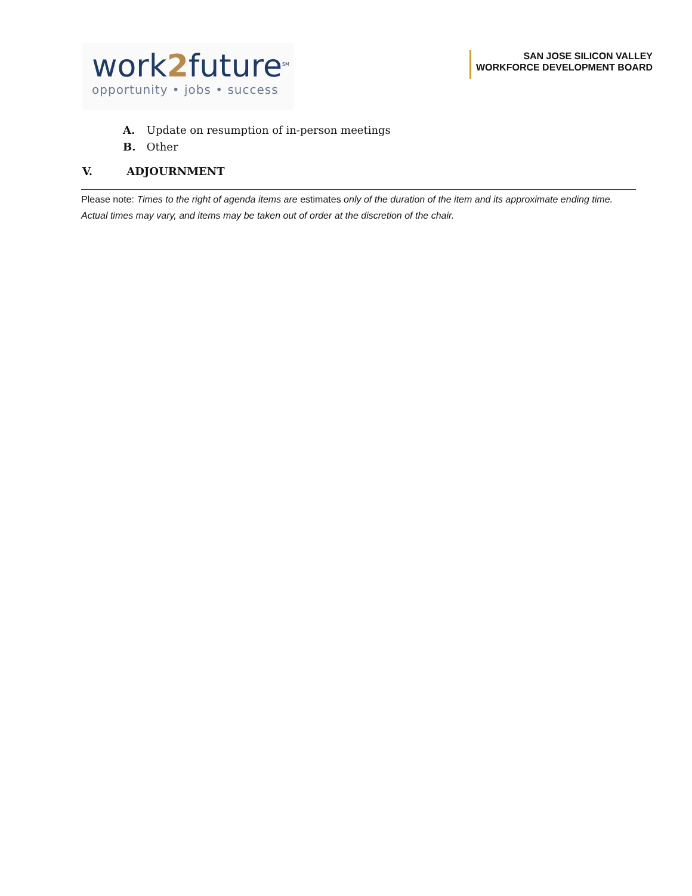work2future<sup>SM</sup>
opportunity • jobs • success
SAN JOSE SILICON VALLEY
WORKFORCE DEVELOPMENT BOARD
A. Update on resumption of in-person meetings
B. Other
V. ADJOURNMENT
Please note: Times to the right of agenda items are estimates only of the duration of the item and its approximate ending time. Actual times may vary, and items may be taken out of order at the discretion of the chair.